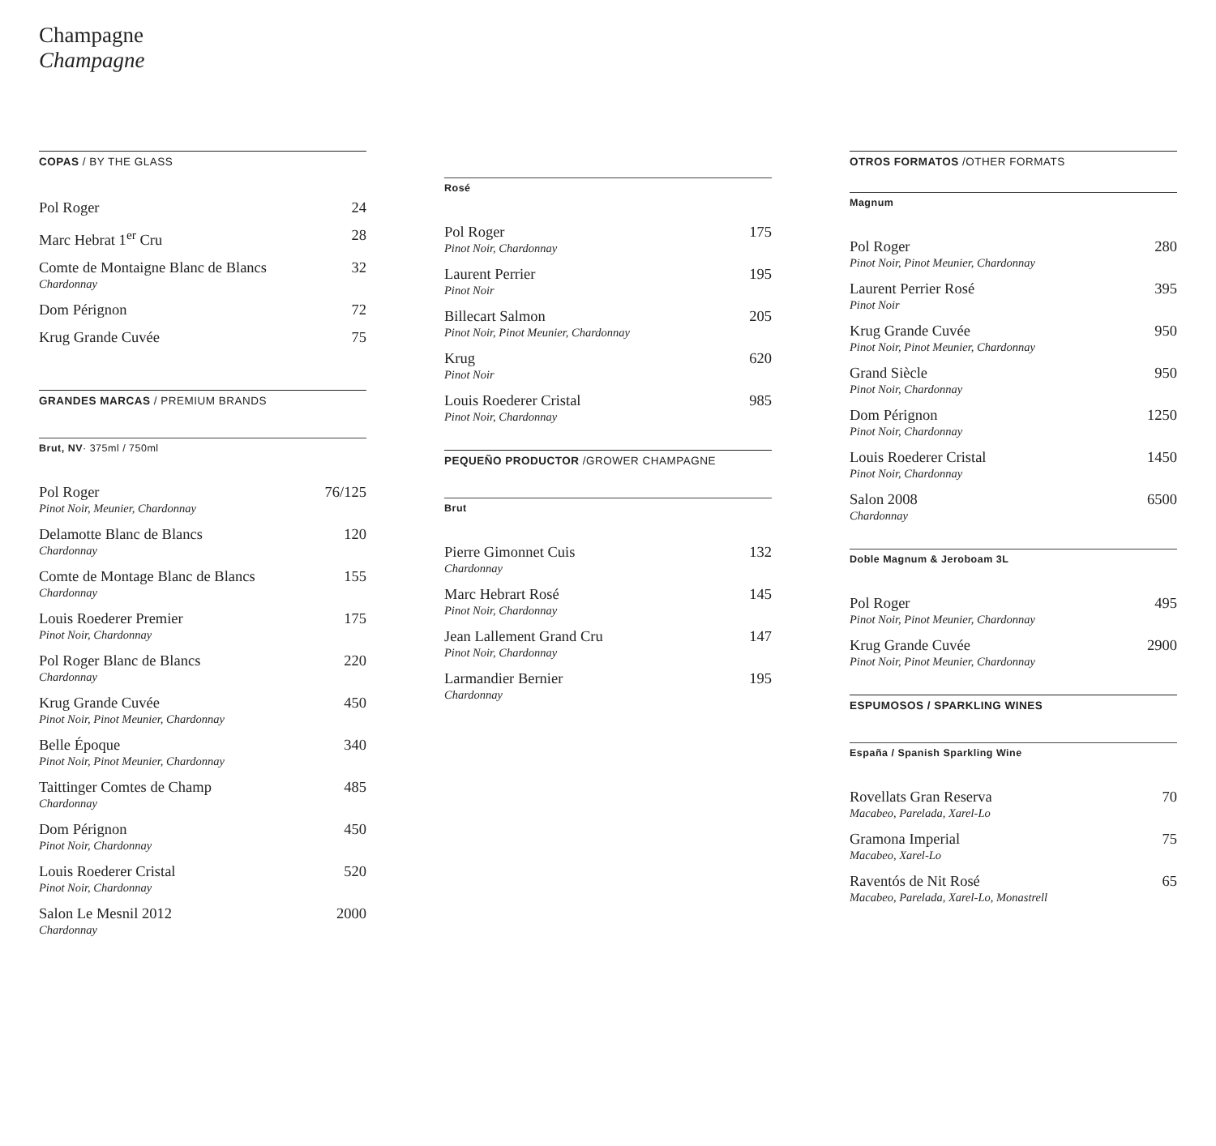Champagne
Champagne
COPAS / BY THE GLASS
Pol Roger 24
Marc Hebrat 1<sup>er</sup> Cru 28
Comte de Montaigne Blanc de Blancs 32
Chardonnay
Dom Pérignon 72
Krug Grande Cuvée 75
GRANDES MARCAS / PREMIUM BRANDS
Brut, NV· 375ml / 750ml
Pol Roger 76/125
Pinot Noir, Meunier, Chardonnay
Delamotte Blanc de Blancs 120
Chardonnay
Comte de Montage Blanc de Blancs 155
Chardonnay
Louis Roederer Premier 175
Pinot Noir, Chardonnay
Pol Roger Blanc de Blancs 220
Chardonnay
Krug Grande Cuvée 450
Pinot Noir, Pinot Meunier, Chardonnay
Belle Époque 340
Pinot Noir, Pinot Meunier, Chardonnay
Taittinger Comtes de Champ 485
Chardonnay
Dom Pérignon 450
Pinot Noir, Chardonnay
Louis Roederer Cristal 520
Pinot Noir, Chardonnay
Salon Le Mesnil 2012 2000
Chardonnay
Rosé
Pol Roger 175
Pinot Noir, Chardonnay
Laurent Perrier 195
Pinot Noir
Billecart Salmon 205
Pinot Noir, Pinot Meunier, Chardonnay
Krug 620
Pinot Noir
Louis Roederer Cristal 985
Pinot Noir, Chardonnay
PEQUEÑO PRODUCTOR /GROWER CHAMPAGNE
Brut
Pierre Gimonnet Cuis 132
Chardonnay
Marc Hebrart Rosé 145
Pinot Noir, Chardonnay
Jean Lallement Grand Cru 147
Pinot Noir, Chardonnay
Larmandier Bernier 195
Chardonnay
OTROS FORMATOS /OTHER FORMATS
Magnum
Pol Roger 280
Pinot Noir, Pinot Meunier, Chardonnay
Laurent Perrier Rosé 395
Pinot Noir
Krug Grande Cuvée 950
Pinot Noir, Pinot Meunier, Chardonnay
Grand Siècle 950
Pinot Noir, Chardonnay
Dom Pérignon 1250
Pinot Noir, Chardonnay
Louis Roederer Cristal 1450
Pinot Noir, Chardonnay
Salon 2008 6500
Chardonnay
Doble Magnum & Jeroboam 3L
Pol Roger 495
Pinot Noir, Pinot Meunier, Chardonnay
Krug Grande Cuvée 2900
Pinot Noir, Pinot Meunier, Chardonnay
ESPUMOSOS / SPARKLING WINES
España / Spanish Sparkling Wine
Rovellats Gran Reserva 70
Macabeo, Parelada, Xarel-Lo
Gramona Imperial 75
Macabeo, Xarel-Lo
Raventós de Nit Rosé 65
Macabeo, Parelada, Xarel-Lo, Monastrell